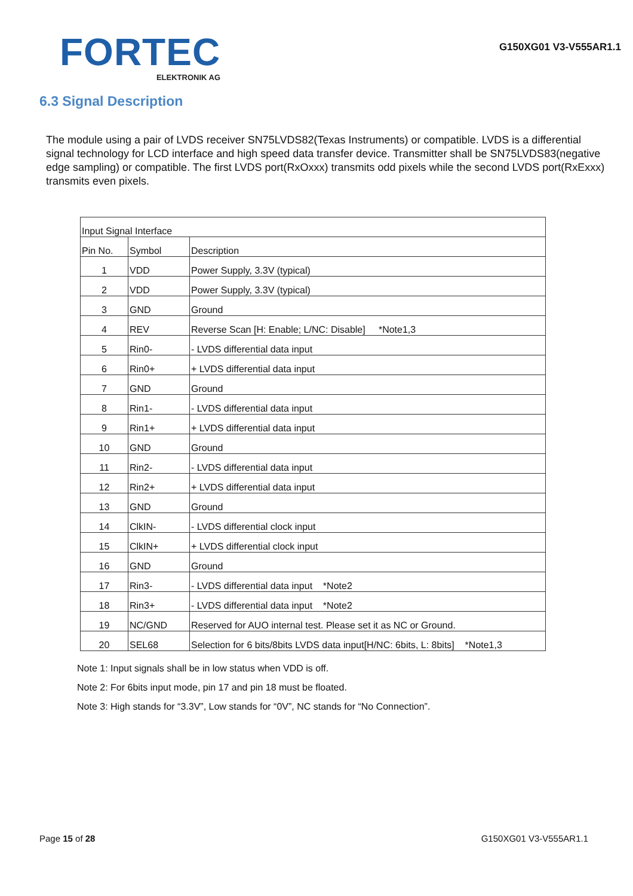FORTEC
ELEKTRONIK AG
G150XG01 V3-V555AR1.1
6.3 Signal Description
The module using a pair of LVDS receiver SN75LVDS82(Texas Instruments) or compatible. LVDS is a differential signal technology for LCD interface and high speed data transfer device. Transmitter shall be SN75LVDS83(negative edge sampling) or compatible. The first LVDS port(RxOxxx) transmits odd pixels while the second LVDS port(RxExxx) transmits even pixels.
| Input Signal Interface | | |
| --- | --- | --- |
| Pin No. | Symbol | Description |
| 1 | VDD | Power Supply, 3.3V (typical) |
| 2 | VDD | Power Supply, 3.3V (typical) |
| 3 | GND | Ground |
| 4 | REV | Reverse Scan [H: Enable; L/NC: Disable] *Note1,3 |
| 5 | Rin0- | - LVDS differential data input |
| 6 | Rin0+ | + LVDS differential data input |
| 7 | GND | Ground |
| 8 | Rin1- | - LVDS differential data input |
| 9 | Rin1+ | + LVDS differential data input |
| 10 | GND | Ground |
| 11 | Rin2- | - LVDS differential data input |
| 12 | Rin2+ | + LVDS differential data input |
| 13 | GND | Ground |
| 14 | ClkIN- | - LVDS differential clock input |
| 15 | ClkIN+ | + LVDS differential clock input |
| 16 | GND | Ground |
| 17 | Rin3- | - LVDS differential data input *Note2 |
| 18 | Rin3+ | - LVDS differential data input *Note2 |
| 19 | NC/GND | Reserved for AUO internal test. Please set it as NC or Ground. |
| 20 | SEL68 | Selection for 6 bits/8bits LVDS data input[H/NC: 6bits, L: 8bits] *Note1,3 |
Note 1: Input signals shall be in low status when VDD is off.
Note 2: For 6bits input mode, pin 17 and pin 18 must be floated.
Note 3: High stands for “3.3V”, Low stands for “0V”, NC stands for “No Connection”.
Page 15 of 28 G150XG01 V3-V555AR1.1